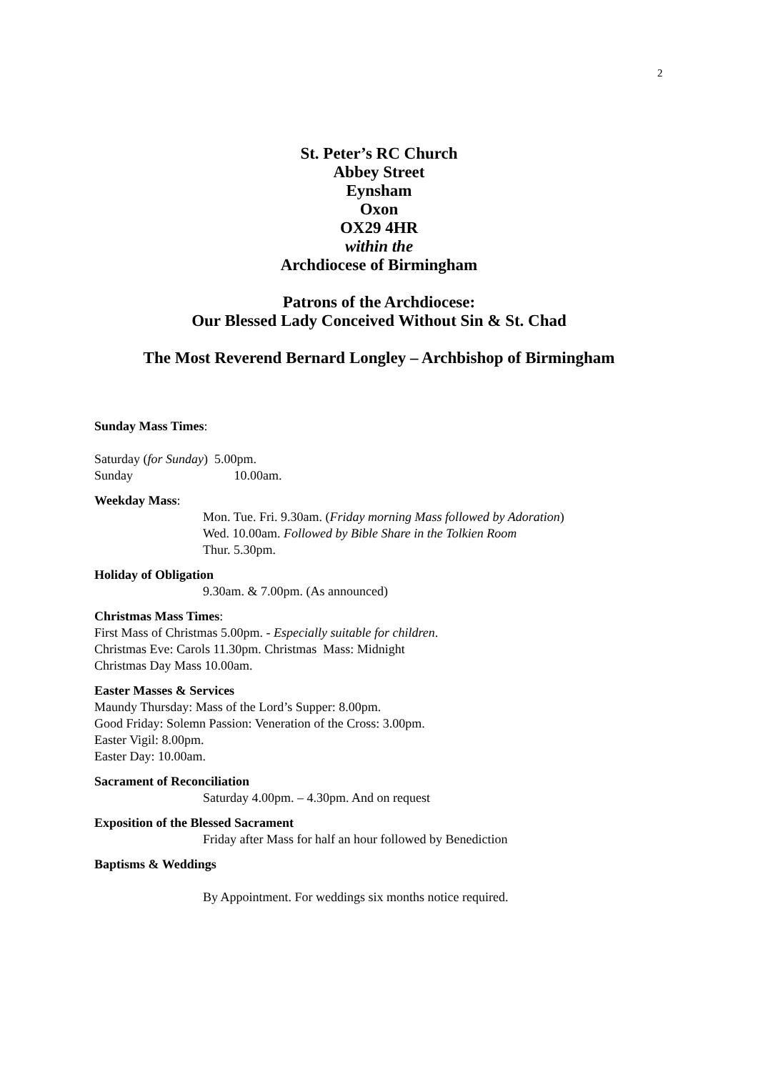2
St. Peter’s RC Church
Abbey Street
Eynsham
Oxon
OX29 4HR
within the
Archdiocese of Birmingham
Patrons of the Archdiocese:
Our Blessed Lady Conceived Without Sin & St. Chad
The Most Reverend Bernard Longley – Archbishop of Birmingham
Sunday Mass Times:
Saturday (for Sunday) 5.00pm.
Sunday 10.00am.
Weekday Mass:
Mon. Tue. Fri. 9.30am. (Friday morning Mass followed by Adoration)
Wed. 10.00am. Followed by Bible Share in the Tolkien Room
Thur. 5.30pm.
Holiday of Obligation
9.30am. & 7.00pm. (As announced)
Christmas Mass Times:
First Mass of Christmas 5.00pm. - Especially suitable for children.
Christmas Eve: Carols 11.30pm. Christmas Mass: Midnight
Christmas Day Mass 10.00am.
Easter Masses & Services
Maundy Thursday: Mass of the Lord’s Supper: 8.00pm.
Good Friday: Solemn Passion: Veneration of the Cross: 3.00pm.
Easter Vigil: 8.00pm.
Easter Day: 10.00am.
Sacrament of Reconciliation
Saturday 4.00pm. – 4.30pm. And on request
Exposition of the Blessed Sacrament
Friday after Mass for half an hour followed by Benediction
Baptisms & Weddings
By Appointment. For weddings six months notice required.